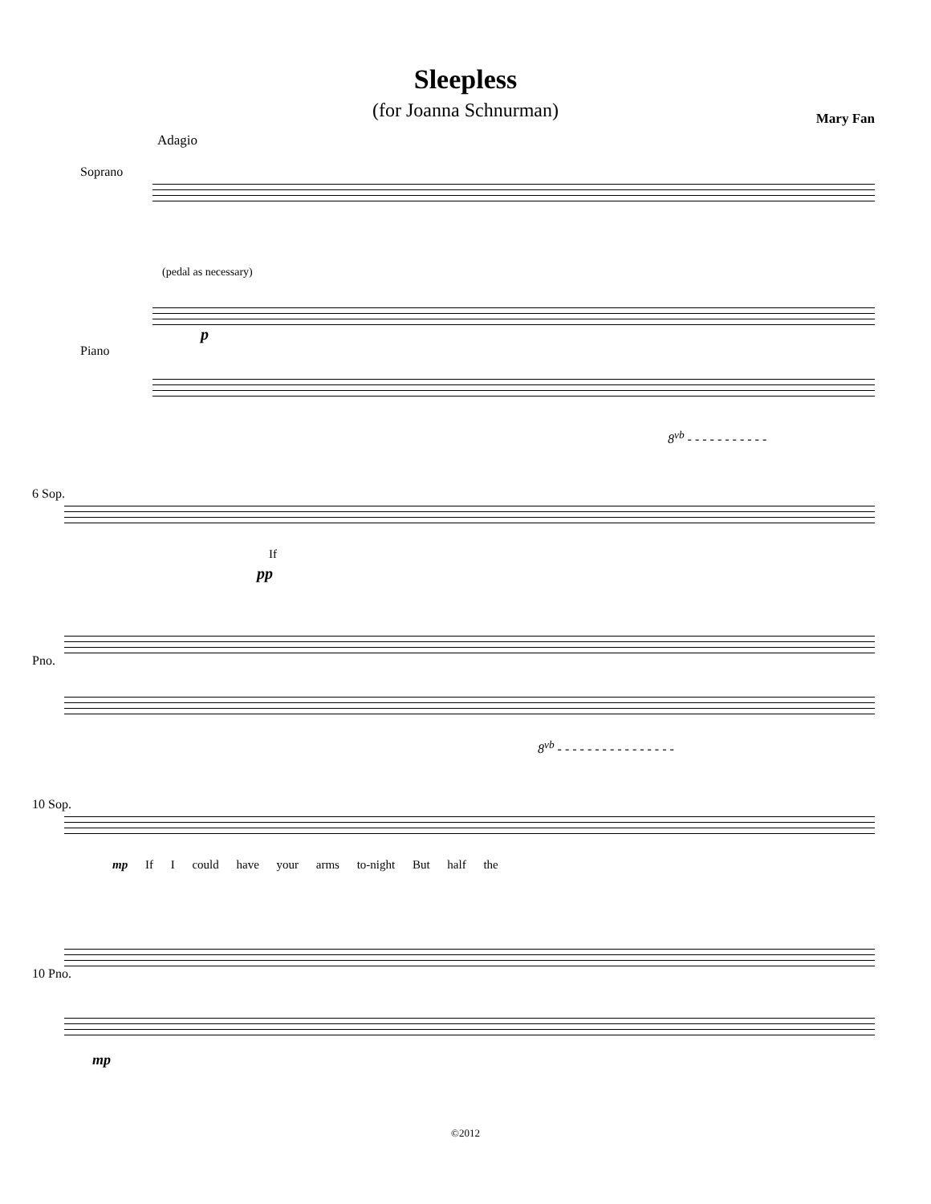Sleepless
(for Joanna Schnurman)
Mary Fan
Adagio
Soprano
(pedal as necessary)
p
Piano
8<sup>vb</sup> - - - - - - - - - - -
6 Sop.
If
pp
Pno.
8<sup>vb</sup> - - - - - - - - - - - - - - - -
10 Sop.
mp If I could have your arms to-night But half the
10 Pno.
mp
©2012